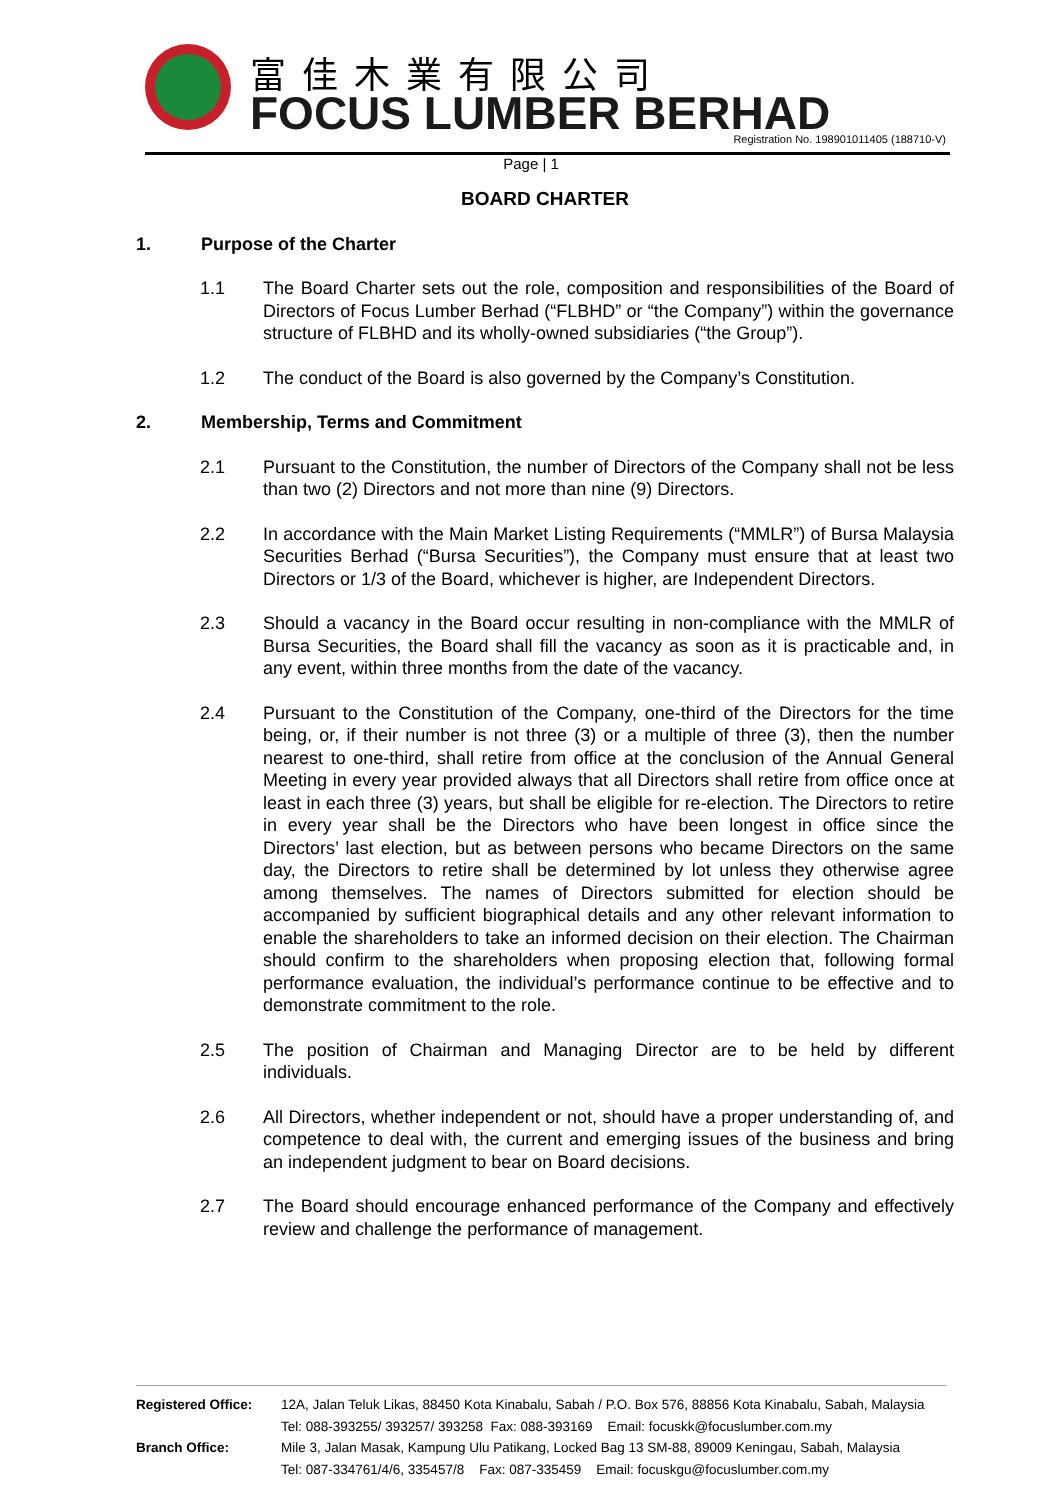富佳木業有限公司
FOCUS LUMBER BERHAD
Registration No. 198901011405 (188710-V)
Page | 1
BOARD CHARTER
1. Purpose of the Charter
1.1 The Board Charter sets out the role, composition and responsibilities of the Board of Directors of Focus Lumber Berhad (“FLBHD” or “the Company”) within the governance structure of FLBHD and its wholly-owned subsidiaries (“the Group”).
1.2 The conduct of the Board is also governed by the Company’s Constitution.
2. Membership, Terms and Commitment
2.1 Pursuant to the Constitution, the number of Directors of the Company shall not be less than two (2) Directors and not more than nine (9) Directors.
2.2 In accordance with the Main Market Listing Requirements (“MMLR”) of Bursa Malaysia Securities Berhad (“Bursa Securities”), the Company must ensure that at least two Directors or 1/3 of the Board, whichever is higher, are Independent Directors.
2.3 Should a vacancy in the Board occur resulting in non-compliance with the MMLR of Bursa Securities, the Board shall fill the vacancy as soon as it is practicable and, in any event, within three months from the date of the vacancy.
2.4 Pursuant to the Constitution of the Company, one-third of the Directors for the time being, or, if their number is not three (3) or a multiple of three (3), then the number nearest to one-third, shall retire from office at the conclusion of the Annual General Meeting in every year provided always that all Directors shall retire from office once at least in each three (3) years, but shall be eligible for re-election. The Directors to retire in every year shall be the Directors who have been longest in office since the Directors’ last election, but as between persons who became Directors on the same day, the Directors to retire shall be determined by lot unless they otherwise agree among themselves. The names of Directors submitted for election should be accompanied by sufficient biographical details and any other relevant information to enable the shareholders to take an informed decision on their election. The Chairman should confirm to the shareholders when proposing election that, following formal performance evaluation, the individual’s performance continue to be effective and to demonstrate commitment to the role.
2.5 The position of Chairman and Managing Director are to be held by different individuals.
2.6 All Directors, whether independent or not, should have a proper understanding of, and competence to deal with, the current and emerging issues of the business and bring an independent judgment to bear on Board decisions.
2.7 The Board should encourage enhanced performance of the Company and effectively review and challenge the performance of management.
Registered Office: 12A, Jalan Teluk Likas, 88450 Kota Kinabalu, Sabah / P.O. Box 576, 88856 Kota Kinabalu, Sabah, Malaysia
Tel: 088-393255/ 393257/ 393258 Fax: 088-393169 Email: focuskk@focuslumber.com.my
Branch Office: Mile 3, Jalan Masak, Kampung Ulu Patikang, Locked Bag 13 SM-88, 89009 Keningau, Sabah, Malaysia
Tel: 087-334761/4/6, 335457/8 Fax: 087-335459 Email: focuskgu@focuslumber.com.my